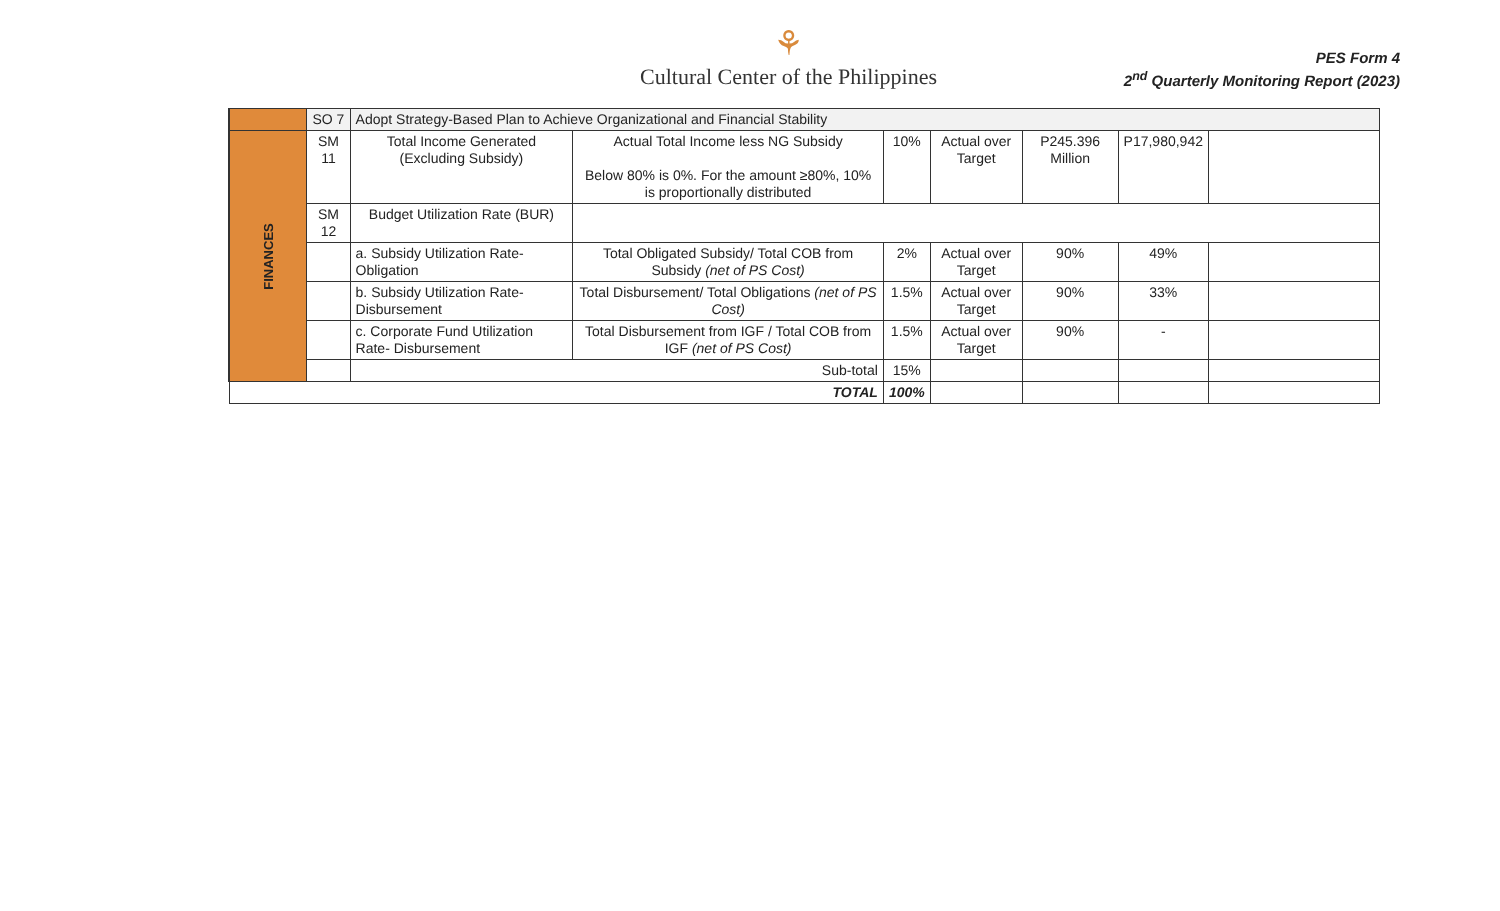⚘
Cultural Center of the Philippines
PES Form 4
2<sup>nd</sup> Quarterly Monitoring Report (2023)
| | SO 7 | Adopt Strategy-Based Plan to Achieve Organizational and Financial Stability | | | | | | |
| FINANCES | SM 11 | Total Income Generated (Excluding Subsidy) | Actual Total Income less NG Subsidy Below 80% is 0%. For the amount ≥80%, 10% is proportionally distributed | 10% | Actual over Target | P245.396 Million | P17,980,942 | |
| | SM 12 | Budget Utilization Rate (BUR) | | | | | | |
| | | a. Subsidy Utilization Rate-Obligation | Total Obligated Subsidy/ Total COB from Subsidy (net of PS Cost) | 2% | Actual over Target | 90% | 49% | |
| | | b. Subsidy Utilization Rate-Disbursement | Total Disbursement/ Total Obligations (net of PS Cost) | 1.5% | Actual over Target | 90% | 33% | |
| | | c. Corporate Fund Utilization Rate- Disbursement | Total Disbursement from IGF / Total COB from IGF (net of PS Cost) | 1.5% | Actual over Target | 90% | - | |
| | | Sub-total | | 15% | | | | |
| TOTAL | | | | 100% | | | | |